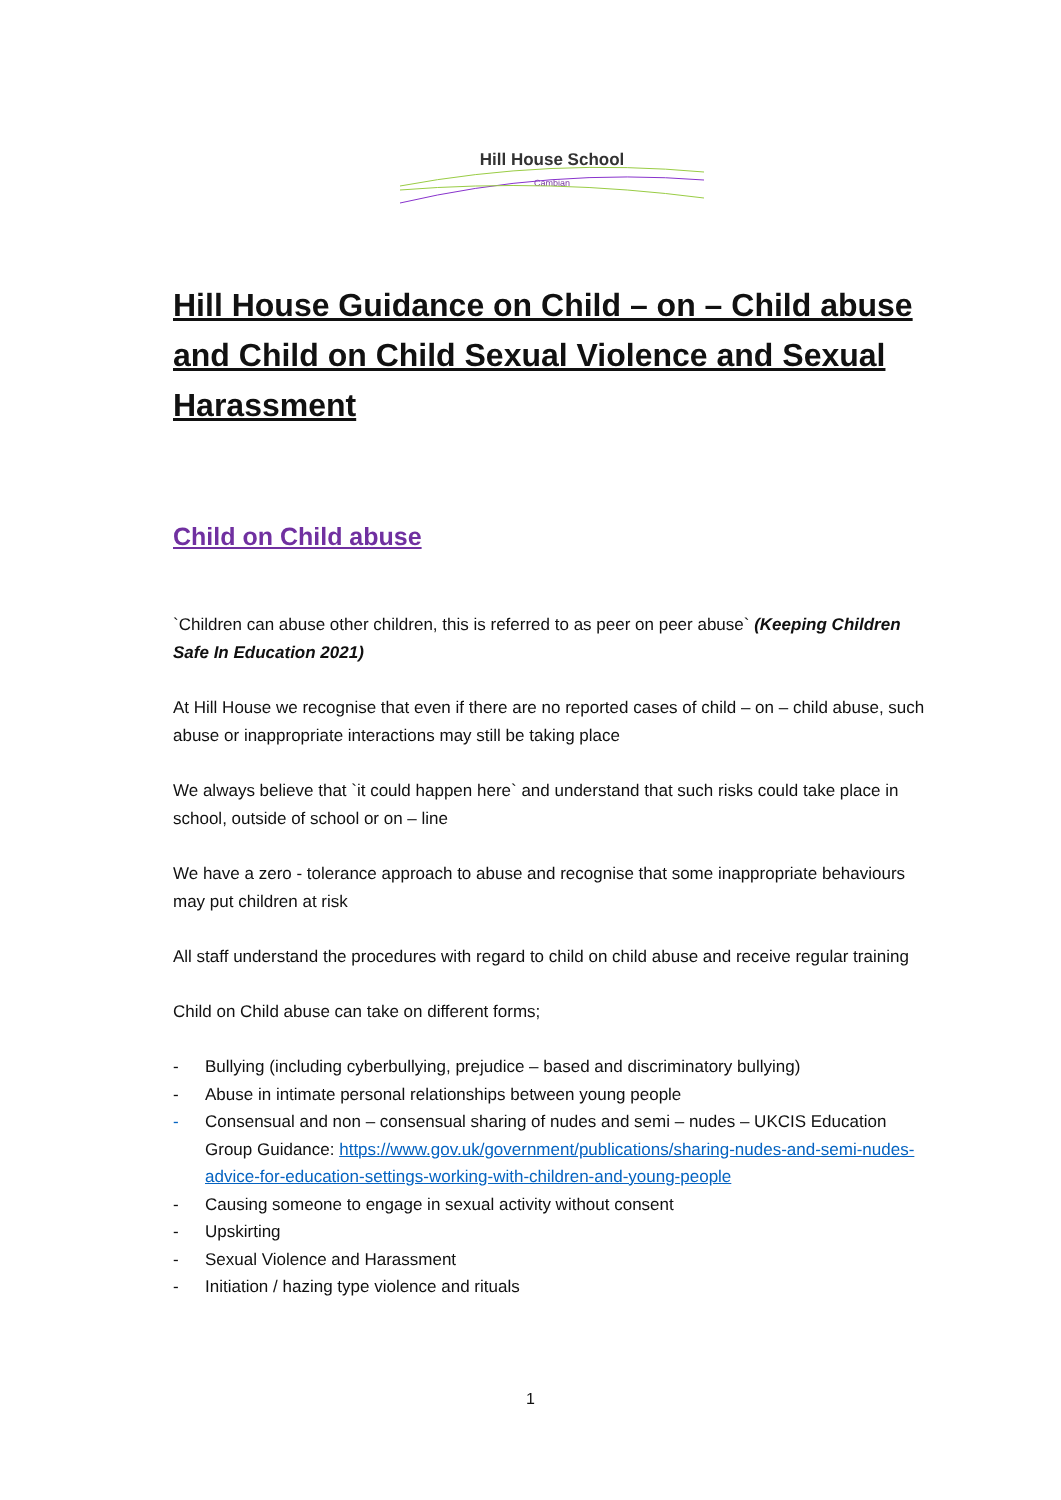Hill House School
Cambian
Hill House Guidance on Child – on – Child abuse and Child on Child Sexual Violence and Sexual Harassment
Child on Child abuse
`Children can abuse other children, this is referred to as peer on peer abuse` (Keeping Children Safe In Education 2021)
At Hill House we recognise that even if there are no reported cases of child – on – child abuse, such abuse or inappropriate interactions may still be taking place
We always believe that `it could happen here` and understand that such risks could take place in school, outside of school or on – line
We have a zero - tolerance approach to abuse and recognise that some inappropriate behaviours may put children at risk
All staff understand the procedures with regard to child on child abuse and receive regular training
Child on Child abuse can take on different forms;
- Bullying (including cyberbullying, prejudice – based and discriminatory bullying)
- Abuse in intimate personal relationships between young people
- Consensual and non – consensual sharing of nudes and semi – nudes – UKCIS Education Group Guidance: https://www.gov.uk/government/publications/sharing-nudes-and-semi-nudes-advice-for-education-settings-working-with-children-and-young-people
- Causing someone to engage in sexual activity without consent
- Upskirting
- Sexual Violence and Harassment
- Initiation / hazing type violence and rituals
1